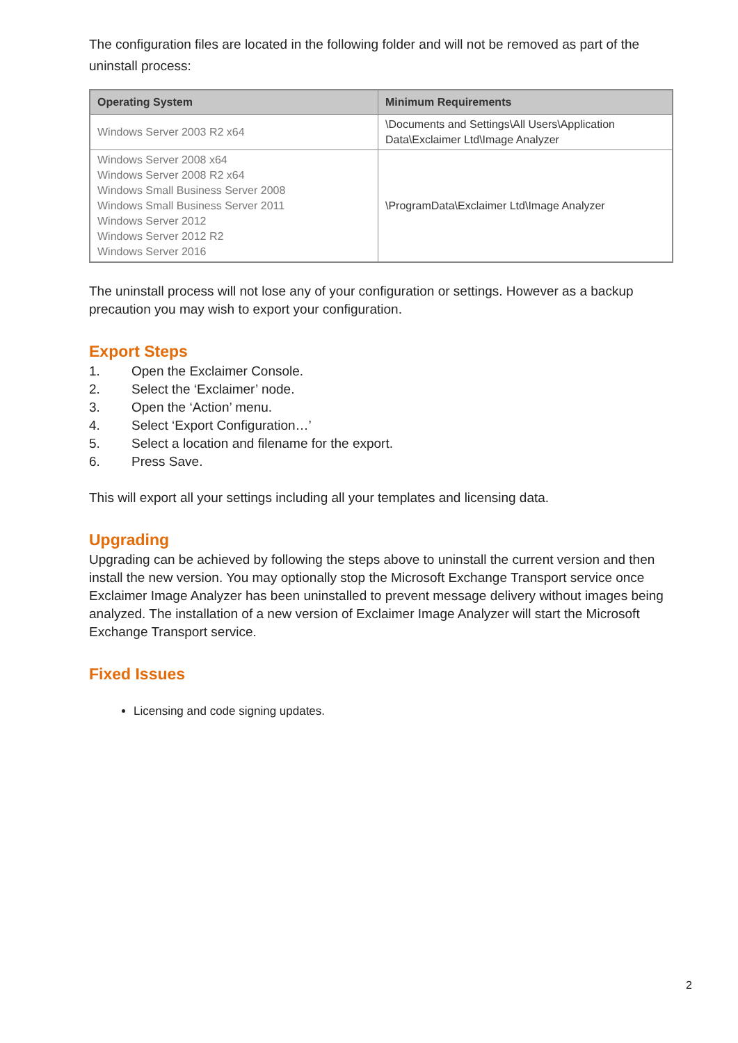The configuration files are located in the following folder and will not be removed as part of the uninstall process:
| Operating System | Minimum Requirements |
| --- | --- |
| Windows Server 2003 R2 x64 | \Documents and Settings\All Users\Application Data\Exclaimer Ltd\Image Analyzer |
| Windows Server 2008 x64 Windows Server 2008 R2 x64 Windows Small Business Server 2008 Windows Small Business Server 2011 Windows Server 2012 Windows Server 2012 R2 Windows Server 2016 | \ProgramData\Exclaimer Ltd\Image Analyzer |
The uninstall process will not lose any of your configuration or settings. However as a backup precaution you may wish to export your configuration.
Export Steps
1. Open the Exclaimer Console.
2. Select the ‘Exclaimer’ node.
3. Open the ‘Action’ menu.
4. Select ‘Export Configuration…’
5. Select a location and filename for the export.
6. Press Save.
This will export all your settings including all your templates and licensing data.
Upgrading
Upgrading can be achieved by following the steps above to uninstall the current version and then install the new version. You may optionally stop the Microsoft Exchange Transport service once Exclaimer Image Analyzer has been uninstalled to prevent message delivery without images being analyzed. The installation of a new version of Exclaimer Image Analyzer will start the Microsoft Exchange Transport service.
Fixed Issues
Licensing and code signing updates.
2